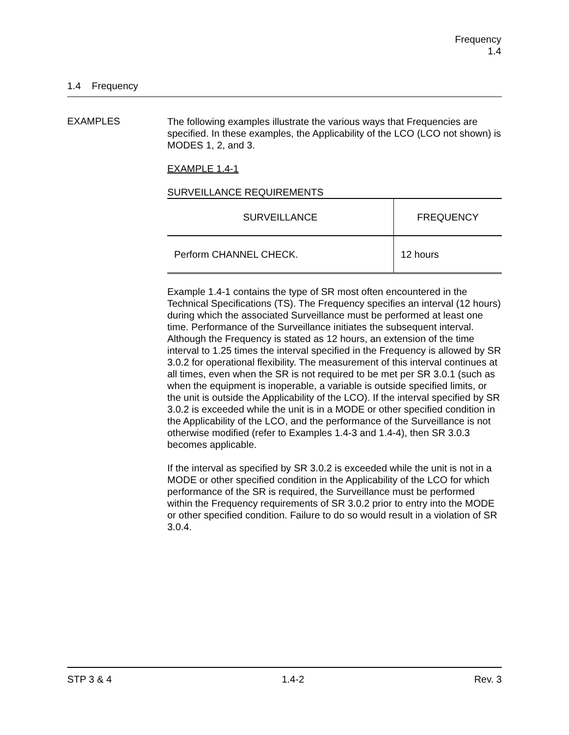Frequency
1.4
1.4 Frequency
EXAMPLES
The following examples illustrate the various ways that Frequencies are specified. In these examples, the Applicability of the LCO (LCO not shown) is MODES 1, 2, and 3.
EXAMPLE 1.4-1
SURVEILLANCE REQUIREMENTS
| SURVEILLANCE | FREQUENCY |
| --- | --- |
| Perform CHANNEL CHECK. | 12 hours |
Example 1.4-1 contains the type of SR most often encountered in the Technical Specifications (TS). The Frequency specifies an interval (12 hours) during which the associated Surveillance must be performed at least one time. Performance of the Surveillance initiates the subsequent interval. Although the Frequency is stated as 12 hours, an extension of the time interval to 1.25 times the interval specified in the Frequency is allowed by SR 3.0.2 for operational flexibility. The measurement of this interval continues at all times, even when the SR is not required to be met per SR 3.0.1 (such as when the equipment is inoperable, a variable is outside specified limits, or the unit is outside the Applicability of the LCO). If the interval specified by SR 3.0.2 is exceeded while the unit is in a MODE or other specified condition in the Applicability of the LCO, and the performance of the Surveillance is not otherwise modified (refer to Examples 1.4-3 and 1.4-4), then SR 3.0.3 becomes applicable.
If the interval as specified by SR 3.0.2 is exceeded while the unit is not in a MODE or other specified condition in the Applicability of the LCO for which performance of the SR is required, the Surveillance must be performed within the Frequency requirements of SR 3.0.2 prior to entry into the MODE or other specified condition. Failure to do so would result in a violation of SR 3.0.4.
STP 3 & 4 1.4-2 Rev. 3